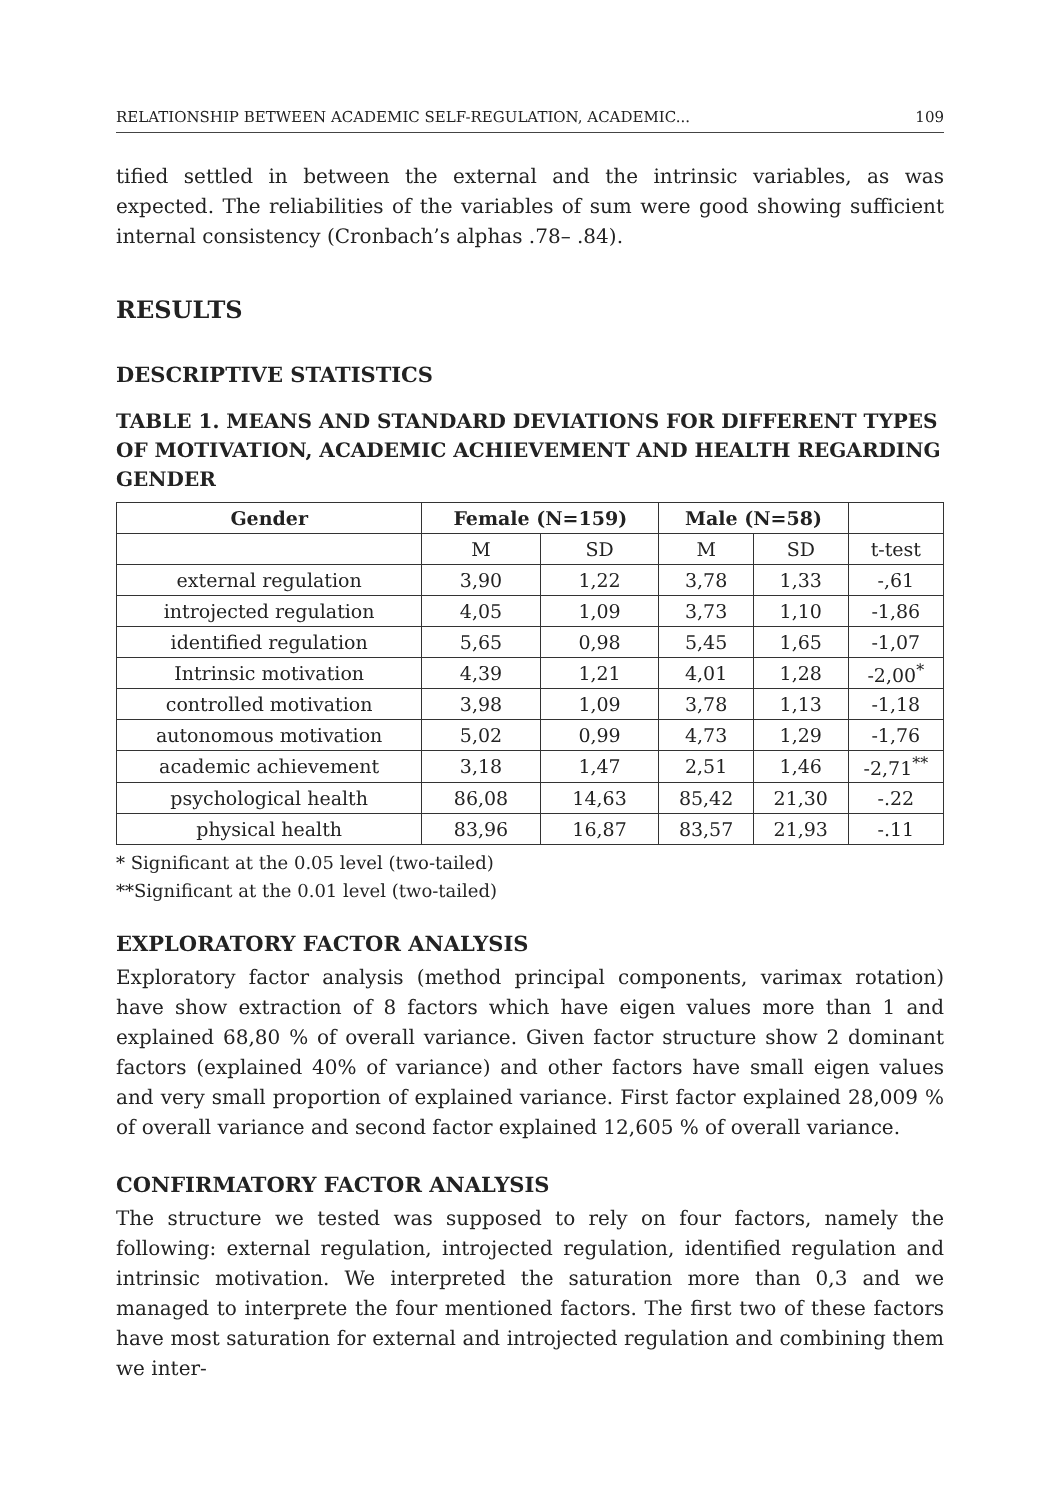RELATIONSHIP BETWEEN ACADEMIC SELF-REGULATION, ACADEMIC... 109
tified settled in between the external and the intrinsic variables, as was expected. The reliabilities of the variables of sum were good showing sufficient internal consistency (Cronbach’s alphas .78– .84).
RESULTS
DESCRIPTIVE STATISTICS
TABLE 1. MEANS AND STANDARD DEVIATIONS FOR DIFFERENT TYPES OF MOTIVATION, ACADEMIC ACHIEVEMENT AND HEALTH REGARDING GENDER
| Gender | Female (N=159) | | Male (N=58) | | |
| --- | --- | --- | --- | --- | --- |
| | M | SD | M | SD | t-test |
| external regulation | 3,90 | 1,22 | 3,78 | 1,33 | -,61 |
| introjected regulation | 4,05 | 1,09 | 3,73 | 1,10 | -1,86 |
| identified regulation | 5,65 | 0,98 | 5,45 | 1,65 | -1,07 |
| Intrinsic motivation | 4,39 | 1,21 | 4,01 | 1,28 | -2,00<sup>*</sup> |
| controlled motivation | 3,98 | 1,09 | 3,78 | 1,13 | -1,18 |
| autonomous motivation | 5,02 | 0,99 | 4,73 | 1,29 | -1,76 |
| academic achievement | 3,18 | 1,47 | 2,51 | 1,46 | -2,71<sup>**</sup> |
| psychological health | 86,08 | 14,63 | 85,42 | 21,30 | -.22 |
| physical health | 83,96 | 16,87 | 83,57 | 21,93 | -.11 |
* Significant at the 0.05 level (two-tailed)
**Significant at the 0.01 level (two-tailed)
EXPLORATORY FACTOR ANALYSIS
Exploratory factor analysis (method principal components, varimax rotation) have show extraction of 8 factors which have eigen values more than 1 and explained 68,80 % of overall variance. Given factor structure show 2 dominant factors (explained 40% of variance) and other factors have small eigen values and very small proportion of explained variance. First factor explained 28,009 % of overall variance and second factor explained 12,605 % of overall variance.
CONFIRMATORY FACTOR ANALYSIS
The structure we tested was supposed to rely on four factors, namely the following: external regulation, introjected regulation, identified regulation and intrinsic motivation. We interpreted the saturation more than 0,3 and we managed to interprete the four mentioned factors. The first two of these factors have most saturation for external and introjected regulation and combining them we inter-